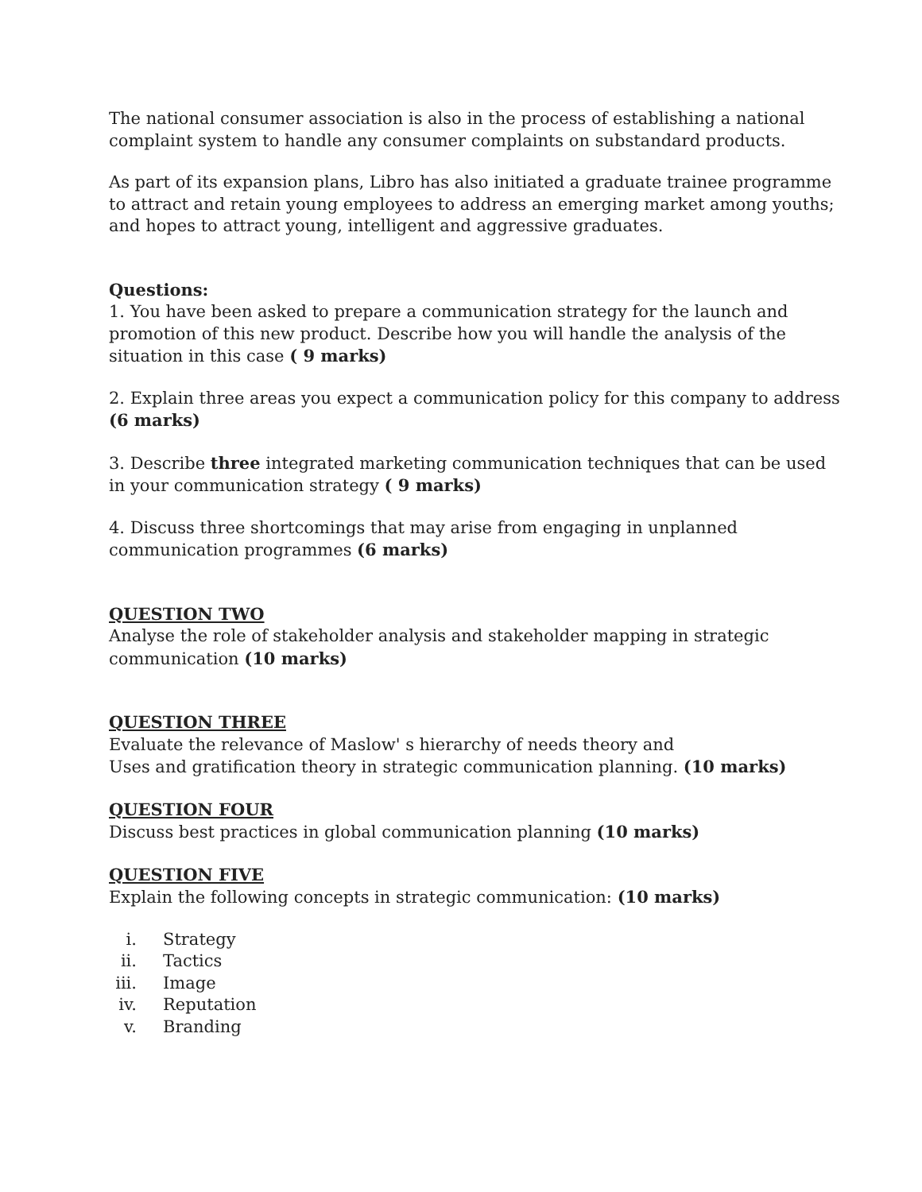The national consumer association is also in the process of establishing a national complaint system to handle any consumer complaints on substandard products.
As part of its expansion plans, Libro has also initiated a graduate trainee programme to attract and retain young employees to address an emerging market among youths; and hopes to attract young, intelligent and aggressive graduates.
Questions:
1. You have been asked to prepare a communication strategy for the launch and promotion of this new product. Describe how you will handle the analysis of the situation in this case ( 9 marks)
2. Explain three areas you expect a communication policy for this company to address (6 marks)
3. Describe three integrated marketing communication techniques that can be used in your communication strategy ( 9 marks)
4. Discuss three shortcomings that may arise from engaging in unplanned communication programmes (6 marks)
QUESTION TWO
Analyse the role of stakeholder analysis and stakeholder mapping in strategic communication (10 marks)
QUESTION THREE
Evaluate the relevance of Maslow' s hierarchy of needs theory and
Uses and gratification theory in strategic communication planning. (10 marks)
QUESTION FOUR
Discuss best practices in global communication planning (10 marks)
QUESTION FIVE
Explain the following concepts in strategic communication: (10 marks)
i. Strategy
ii. Tactics
iii. Image
iv. Reputation
v. Branding